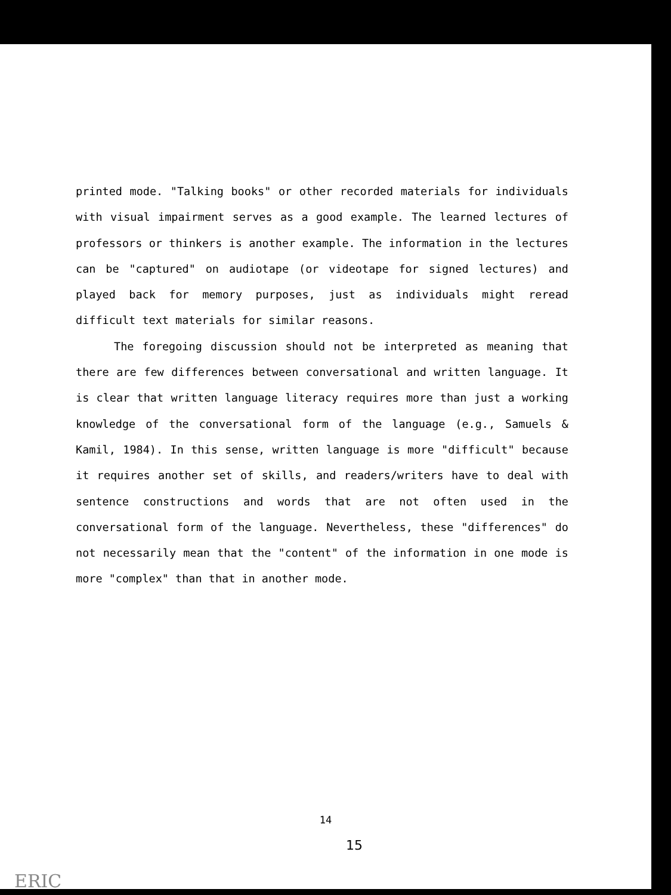printed mode. "Talking books" or other recorded materials for individuals with visual impairment serves as a good example. The learned lectures of professors or thinkers is another example. The information in the lectures can be "captured" on audiotape (or videotape for signed lectures) and played back for memory purposes, just as individuals might reread difficult text materials for similar reasons.
The foregoing discussion should not be interpreted as meaning that there are few differences between conversational and written language. It is clear that written language literacy requires more than just a working knowledge of the conversational form of the language (e.g., Samuels & Kamil, 1984). In this sense, written language is more "difficult" because it requires another set of skills, and readers/writers have to deal with sentence constructions and words that are not often used in the conversational form of the language. Nevertheless, these "differences" do not necessarily mean that the "content" of the information in one mode is more "complex" than that in another mode.
14
15
ERIC